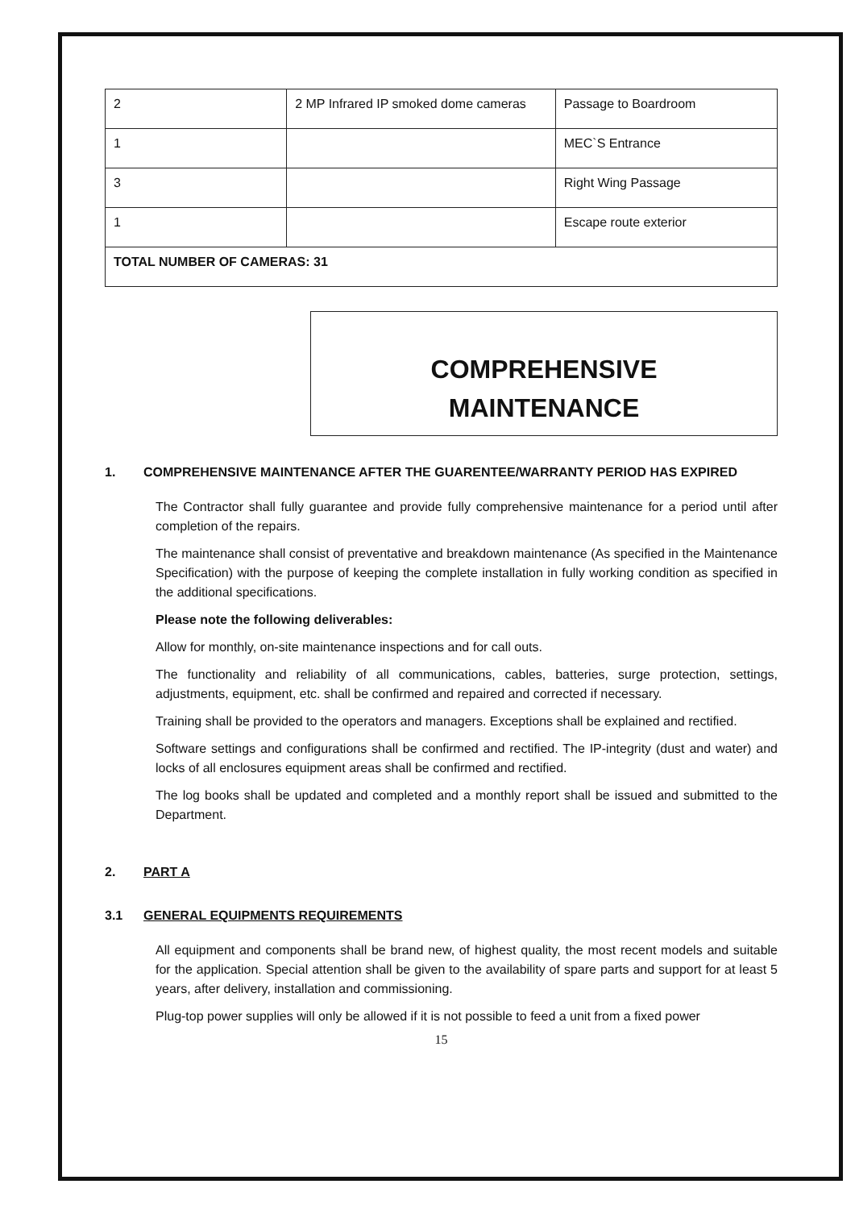| 2 | 2 MP Infrared IP smoked dome cameras | Passage to Boardroom |
| 1 | | MEC`S Entrance |
| 3 | | Right Wing Passage |
| 1 | | Escape route exterior |
| TOTAL NUMBER OF CAMERAS: 31 | | |
COMPREHENSIVE
MAINTENANCE
1. COMPREHENSIVE MAINTENANCE AFTER THE GUARENTEE/WARRANTY PERIOD HAS EXPIRED
The Contractor shall fully guarantee and provide fully comprehensive maintenance for a period until after completion of the repairs.
The maintenance shall consist of preventative and breakdown maintenance (As specified in the Maintenance Specification) with the purpose of keeping the complete installation in fully working condition as specified in the additional specifications.
Please note the following deliverables:
Allow for monthly, on-site maintenance inspections and for call outs.
The functionality and reliability of all communications, cables, batteries, surge protection, settings, adjustments, equipment, etc. shall be confirmed and repaired and corrected if necessary.
Training shall be provided to the operators and managers. Exceptions shall be explained and rectified.
Software settings and configurations shall be confirmed and rectified. The IP-integrity (dust and water) and locks of all enclosures equipment areas shall be confirmed and rectified.
The log books shall be updated and completed and a monthly report shall be issued and submitted to the Department.
2. PART A
3.1 GENERAL EQUIPMENTS REQUIREMENTS
All equipment and components shall be brand new, of highest quality, the most recent models and suitable for the application. Special attention shall be given to the availability of spare parts and support for at least 5 years, after delivery, installation and commissioning.
Plug-top power supplies will only be allowed if it is not possible to feed a unit from a fixed power
15